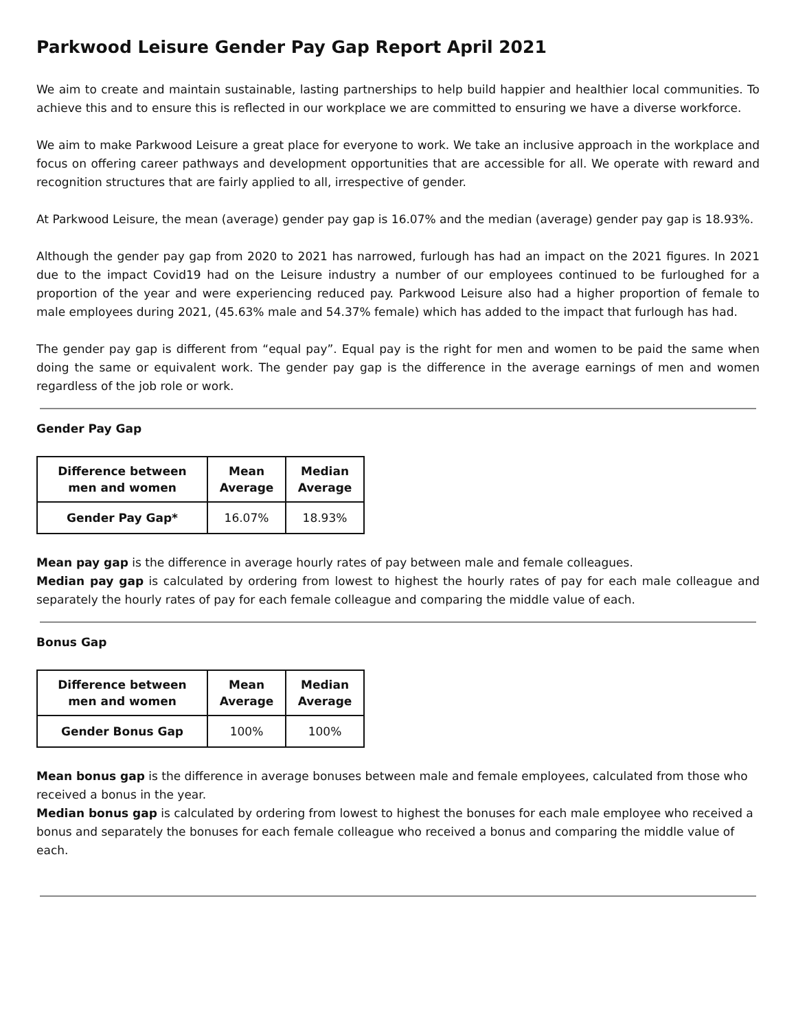Parkwood Leisure Gender Pay Gap Report April 2021
We aim to create and maintain sustainable, lasting partnerships to help build happier and healthier local communities. To achieve this and to ensure this is reflected in our workplace we are committed to ensuring we have a diverse workforce.
We aim to make Parkwood Leisure a great place for everyone to work. We take an inclusive approach in the workplace and focus on offering career pathways and development opportunities that are accessible for all. We operate with reward and recognition structures that are fairly applied to all, irrespective of gender.
At Parkwood Leisure, the mean (average) gender pay gap is 16.07% and the median (average) gender pay gap is 18.93%.
Although the gender pay gap from 2020 to 2021 has narrowed, furlough has had an impact on the 2021 figures. In 2021 due to the impact Covid19 had on the Leisure industry a number of our employees continued to be furloughed for a proportion of the year and were experiencing reduced pay. Parkwood Leisure also had a higher proportion of female to male employees during 2021, (45.63% male and 54.37% female) which has added to the impact that furlough has had.
The gender pay gap is different from “equal pay”. Equal pay is the right for men and women to be paid the same when doing the same or equivalent work. The gender pay gap is the difference in the average earnings of men and women regardless of the job role or work.
Gender Pay Gap
| Difference between men and women | Mean Average | Median Average |
| --- | --- | --- |
| Gender Pay Gap* | 16.07% | 18.93% |
Mean pay gap is the difference in average hourly rates of pay between male and female colleagues.
Median pay gap is calculated by ordering from lowest to highest the hourly rates of pay for each male colleague and separately the hourly rates of pay for each female colleague and comparing the middle value of each.
Bonus Gap
| Difference between men and women | Mean Average | Median Average |
| --- | --- | --- |
| Gender Bonus Gap | 100% | 100% |
Mean bonus gap is the difference in average bonuses between male and female employees, calculated from those who received a bonus in the year.
Median bonus gap is calculated by ordering from lowest to highest the bonuses for each male employee who received a bonus and separately the bonuses for each female colleague who received a bonus and comparing the middle value of each.